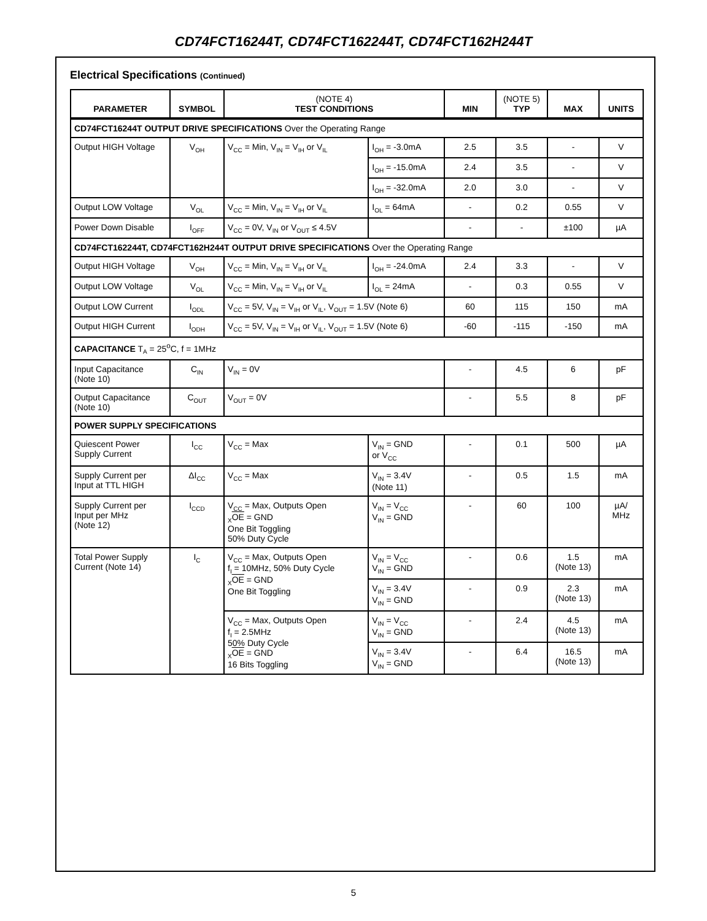CD74FCT16244T, CD74FCT162244T, CD74FCT162H244T
Electrical Specifications (Continued)
| PARAMETER | SYMBOL | (NOTE 4) TEST CONDITIONS | | MIN | (NOTE 5) TYP | MAX | UNITS |
| --- | --- | --- | --- | --- | --- | --- | --- |
| CD74FCT16244T OUTPUT DRIVE SPECIFICATIONS Over the Operating Range | | | | | | | |
| Output HIGH Voltage | V<sub>OH</sub> | V<sub>CC</sub> = Min, V<sub>IN</sub> = V<sub>IH</sub> or V<sub>IL</sub> | I<sub>OH</sub> = -3.0mA | 2.5 | 3.5 | - | V |
| | | | I<sub>OH</sub> = -15.0mA | 2.4 | 3.5 | - | V |
| | | | I<sub>OH</sub> = -32.0mA | 2.0 | 3.0 | - | V |
| Output LOW Voltage | V<sub>OL</sub> | V<sub>CC</sub> = Min, V<sub>IN</sub> = V<sub>IH</sub> or V<sub>IL</sub> | I<sub>OL</sub> = 64mA | - | 0.2 | 0.55 | V |
| Power Down Disable | I<sub>OFF</sub> | V<sub>CC</sub> = 0V, V<sub>IN</sub> or V<sub>OUT</sub> ≤ 4.5V | | - | - | ±100 | µA |
| CD74FCT162244T, CD74FCT162H244T OUTPUT DRIVE SPECIFICATIONS Over the Operating Range | | | | | | | |
| Output HIGH Voltage | V<sub>OH</sub> | V<sub>CC</sub> = Min, V<sub>IN</sub> = V<sub>IH</sub> or V<sub>IL</sub> | I<sub>OH</sub> = -24.0mA | 2.4 | 3.3 | - | V |
| Output LOW Voltage | V<sub>OL</sub> | V<sub>CC</sub> = Min, V<sub>IN</sub> = V<sub>IH</sub> or V<sub>IL</sub> | I<sub>OL</sub> = 24mA | - | 0.3 | 0.55 | V |
| Output LOW Current | I<sub>ODL</sub> | V<sub>CC</sub> = 5V, V<sub>IN</sub> = V<sub>IH</sub> or V<sub>IL</sub>, V<sub>OUT</sub> = 1.5V (Note 6) | | 60 | 115 | 150 | mA |
| Output HIGH Current | I<sub>ODH</sub> | V<sub>CC</sub> = 5V, V<sub>IN</sub> = V<sub>IH</sub> or V<sub>IL</sub>, V<sub>OUT</sub> = 1.5V (Note 6) | | -60 | -115 | -150 | mA |
| CAPACITANCE T<sub>A</sub> = 25<sup>o</sup>C, f = 1MHz | | | | | | | |
| Input Capacitance (Note 10) | C<sub>IN</sub> | V<sub>IN</sub> = 0V | | - | 4.5 | 6 | pF |
| Output Capacitance (Note 10) | C<sub>OUT</sub> | V<sub>OUT</sub> = 0V | | - | 5.5 | 8 | pF |
| POWER SUPPLY SPECIFICATIONS | | | | | | | |
| Quiescent Power Supply Current | I<sub>CC</sub> | V<sub>CC</sub> = Max | V<sub>IN</sub> = GND or V<sub>CC</sub> | - | 0.1 | 500 | µA |
| Supply Current per Input at TTL HIGH | ΔI<sub>CC</sub> | V<sub>CC</sub> = Max | V<sub>IN</sub> = 3.4V (Note 11) | - | 0.5 | 1.5 | mA |
| Supply Current per Input per MHz (Note 12) | I<sub>CCD</sub> | V<sub>CC</sub> = Max, Outputs Open <sub>X</sub> OE = GND One Bit Toggling 50% Duty Cycle | V<sub>IN</sub> = V<sub>CC</sub> V<sub>IN</sub> = GND | - | 60 | 100 | µA/ MHz |
| Total Power Supply Current (Note 14) | I<sub>C</sub> | V<sub>CC</sub> = Max, Outputs Open f<sub>I</sub> = 10MHz, 50% Duty Cycle <sub>X</sub> OE = GND One Bit Toggling | V<sub>IN</sub> = V<sub>CC</sub> V<sub>IN</sub> = GND | - | 0.6 | 1.5 (Note 13) | mA |
| | | | V<sub>IN</sub> = 3.4V V<sub>IN</sub> = GND | - | 0.9 | 2.3 (Note 13) | mA |
| | | V<sub>CC</sub> = Max, Outputs Open f<sub>I</sub> = 2.5MHz 50% Duty Cycle <sub>X</sub> OE = GND 16 Bits Toggling | V<sub>IN</sub> = V<sub>CC</sub> V<sub>IN</sub> = GND | - | 2.4 | 4.5 (Note 13) | mA |
| | | | V<sub>IN</sub> = 3.4V V<sub>IN</sub> = GND | - | 6.4 | 16.5 (Note 13) | mA |
5